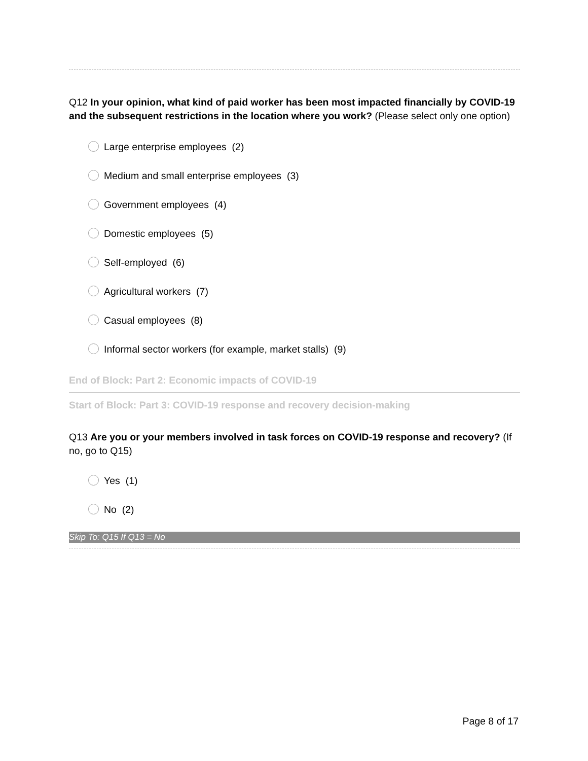Q12 In your opinion, what kind of paid worker has been most impacted financially by COVID-19 and the subsequent restrictions in the location where you work? (Please select only one option)
Large enterprise employees (2)
Medium and small enterprise employees (3)
Government employees (4)
Domestic employees (5)
Self-employed (6)
Agricultural workers (7)
Casual employees (8)
Informal sector workers (for example, market stalls) (9)
End of Block: Part 2: Economic impacts of COVID-19
Start of Block: Part 3: COVID-19 response and recovery decision-making
Q13 Are you or your members involved in task forces on COVID-19 response and recovery? (If no, go to Q15)
Yes (1)
No (2)
Skip To: Q15 If Q13 = No
Page 8 of 17